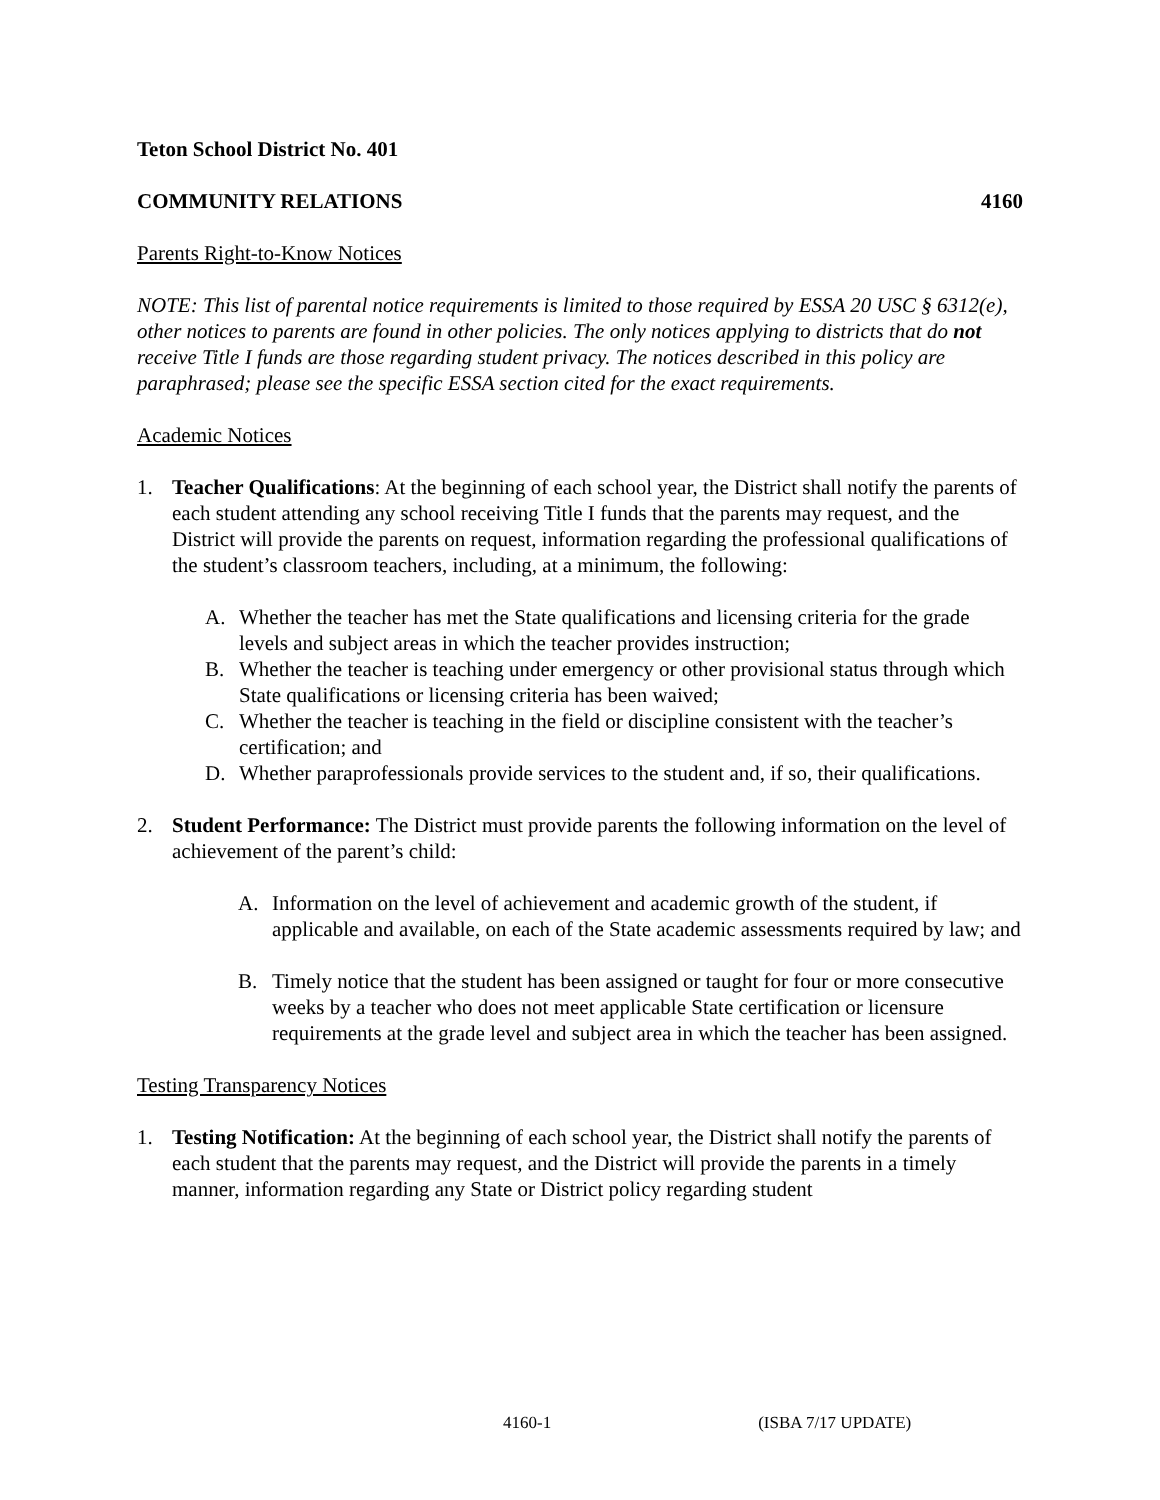Teton School District No. 401
COMMUNITY RELATIONS 4160
Parents Right-to-Know Notices
NOTE: This list of parental notice requirements is limited to those required by ESSA 20 USC § 6312(e), other notices to parents are found in other policies. The only notices applying to districts that do not receive Title I funds are those regarding student privacy. The notices described in this policy are paraphrased; please see the specific ESSA section cited for the exact requirements.
Academic Notices
1. Teacher Qualifications: At the beginning of each school year, the District shall notify the parents of each student attending any school receiving Title I funds that the parents may request, and the District will provide the parents on request, information regarding the professional qualifications of the student’s classroom teachers, including, at a minimum, the following:
A. Whether the teacher has met the State qualifications and licensing criteria for the grade levels and subject areas in which the teacher provides instruction;
B. Whether the teacher is teaching under emergency or other provisional status through which State qualifications or licensing criteria has been waived;
C. Whether the teacher is teaching in the field or discipline consistent with the teacher’s certification; and
D. Whether paraprofessionals provide services to the student and, if so, their qualifications.
2. Student Performance: The District must provide parents the following information on the level of achievement of the parent’s child:
A. Information on the level of achievement and academic growth of the student, if applicable and available, on each of the State academic assessments required by law; and
B. Timely notice that the student has been assigned or taught for four or more consecutive weeks by a teacher who does not meet applicable State certification or licensure requirements at the grade level and subject area in which the teacher has been assigned.
Testing Transparency Notices
1. Testing Notification: At the beginning of each school year, the District shall notify the parents of each student that the parents may request, and the District will provide the parents in a timely manner, information regarding any State or District policy regarding student
4160-1 (ISBA 7/17 UPDATE)